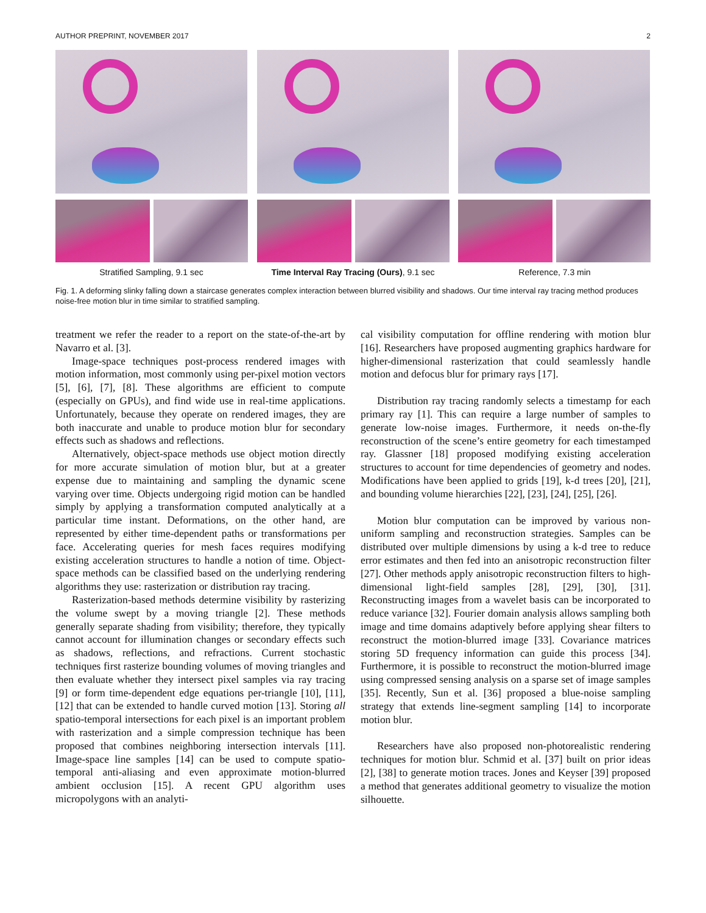AUTHOR PREPRINT, NOVEMBER 2017 2
Stratified Sampling, 9.1 sec Time Interval Ray Tracing (Ours), 9.1 sec
Reference, 7.3 min
Fig. 1. A deforming slinky falling down a staircase generates complex interaction between blurred visibility and shadows. Our time interval ray tracing method produces noise-free motion blur in time similar to stratified sampling.
treatment we refer the reader to a report on the state-of-the-art by Navarro et al. [3].
Image-space techniques post-process rendered images with motion information, most commonly using per-pixel motion vectors [5], [6], [7], [8]. These algorithms are efficient to compute (especially on GPUs), and find wide use in real-time applications. Unfortunately, because they operate on rendered images, they are both inaccurate and unable to produce motion blur for secondary effects such as shadows and reflections.
Alternatively, object-space methods use object motion directly for more accurate simulation of motion blur, but at a greater expense due to maintaining and sampling the dynamic scene varying over time. Objects undergoing rigid motion can be handled simply by applying a transformation computed analytically at a particular time instant. Deformations, on the other hand, are represented by either time-dependent paths or transformations per face. Accelerating queries for mesh faces requires modifying existing acceleration structures to handle a notion of time. Object-space methods can be classified based on the underlying rendering algorithms they use: rasterization or distribution ray tracing.
Rasterization-based methods determine visibility by rasterizing the volume swept by a moving triangle [2]. These methods generally separate shading from visibility; therefore, they typically cannot account for illumination changes or secondary effects such as shadows, reflections, and refractions. Current stochastic techniques first rasterize bounding volumes of moving triangles and then evaluate whether they intersect pixel samples via ray tracing [9] or form time-dependent edge equations per-triangle [10], [11], [12] that can be extended to handle curved motion [13]. Storing all spatio-temporal intersections for each pixel is an important problem with rasterization and a simple compression technique has been proposed that combines neighboring intersection intervals [11]. Image-space line samples [14] can be used to compute spatio-temporal anti-aliasing and even approximate motion-blurred ambient occlusion [15]. A recent GPU algorithm uses micropolygons with an analyti-
cal visibility computation for offline rendering with motion blur [16]. Researchers have proposed augmenting graphics hardware for higher-dimensional rasterization that could seamlessly handle motion and defocus blur for primary rays [17].
Distribution ray tracing randomly selects a timestamp for each primary ray [1]. This can require a large number of samples to generate low-noise images. Furthermore, it needs on-the-fly reconstruction of the scene’s entire geometry for each timestamped ray. Glassner [18] proposed modifying existing acceleration structures to account for time dependencies of geometry and nodes. Modifications have been applied to grids [19], k-d trees [20], [21], and bounding volume hierarchies [22], [23], [24], [25], [26].
Motion blur computation can be improved by various non-uniform sampling and reconstruction strategies. Samples can be distributed over multiple dimensions by using a k-d tree to reduce error estimates and then fed into an anisotropic reconstruction filter [27]. Other methods apply anisotropic reconstruction filters to high-dimensional light-field samples [28], [29], [30], [31]. Reconstructing images from a wavelet basis can be incorporated to reduce variance [32]. Fourier domain analysis allows sampling both image and time domains adaptively before applying shear filters to reconstruct the motion-blurred image [33]. Covariance matrices storing 5D frequency information can guide this process [34]. Furthermore, it is possible to reconstruct the motion-blurred image using compressed sensing analysis on a sparse set of image samples [35]. Recently, Sun et al. [36] proposed a blue-noise sampling strategy that extends line-segment sampling [14] to incorporate motion blur.
Researchers have also proposed non-photorealistic rendering techniques for motion blur. Schmid et al. [37] built on prior ideas [2], [38] to generate motion traces. Jones and Keyser [39] proposed a method that generates additional geometry to visualize the motion silhouette.